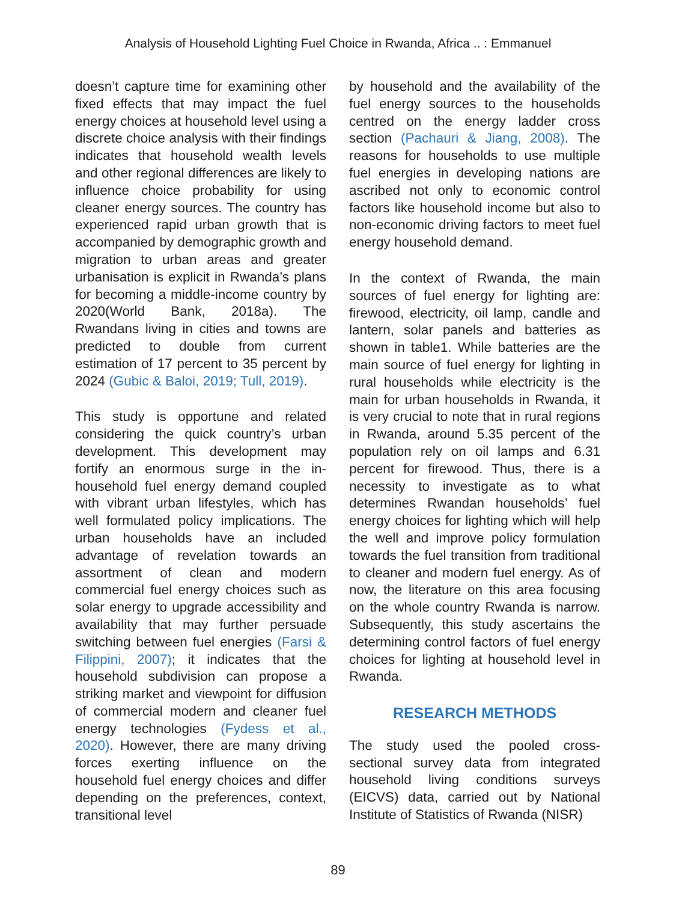Analysis of Household Lighting Fuel Choice in Rwanda, Africa .. : Emmanuel
doesn’t capture time for examining other fixed effects that may impact the fuel energy choices at household level using a discrete choice analysis with their findings indicates that household wealth levels and other regional differences are likely to influence choice probability for using cleaner energy sources. The country has experienced rapid urban growth that is accompanied by demographic growth and migration to urban areas and greater urbanisation is explicit in Rwanda’s plans for becoming a middle-income country by 2020(World Bank, 2018a). The Rwandans living in cities and towns are predicted to double from current estimation of 17 percent to 35 percent by 2024 (Gubic & Baloi, 2019; Tull, 2019).
This study is opportune and related considering the quick country’s urban development. This development may fortify an enormous surge in the in-household fuel energy demand coupled with vibrant urban lifestyles, which has well formulated policy implications. The urban households have an included advantage of revelation towards an assortment of clean and modern commercial fuel energy choices such as solar energy to upgrade accessibility and availability that may further persuade switching between fuel energies (Farsi & Filippini, 2007); it indicates that the household subdivision can propose a striking market and viewpoint for diffusion of commercial modern and cleaner fuel energy technologies (Fydess et al., 2020). However, there are many driving forces exerting influence on the household fuel energy choices and differ depending on the preferences, context, transitional level
by household and the availability of the fuel energy sources to the households centred on the energy ladder cross section (Pachauri & Jiang, 2008). The reasons for households to use multiple fuel energies in developing nations are ascribed not only to economic control factors like household income but also to non-economic driving factors to meet fuel energy household demand.
In the context of Rwanda, the main sources of fuel energy for lighting are: firewood, electricity, oil lamp, candle and lantern, solar panels and batteries as shown in table1. While batteries are the main source of fuel energy for lighting in rural households while electricity is the main for urban households in Rwanda, it is very crucial to note that in rural regions in Rwanda, around 5.35 percent of the population rely on oil lamps and 6.31 percent for firewood. Thus, there is a necessity to investigate as to what determines Rwandan households’ fuel energy choices for lighting which will help the well and improve policy formulation towards the fuel transition from traditional to cleaner and modern fuel energy. As of now, the literature on this area focusing on the whole country Rwanda is narrow. Subsequently, this study ascertains the determining control factors of fuel energy choices for lighting at household level in Rwanda.
RESEARCH METHODS
The study used the pooled cross-sectional survey data from integrated household living conditions surveys (EICVS) data, carried out by National Institute of Statistics of Rwanda (NISR)
89